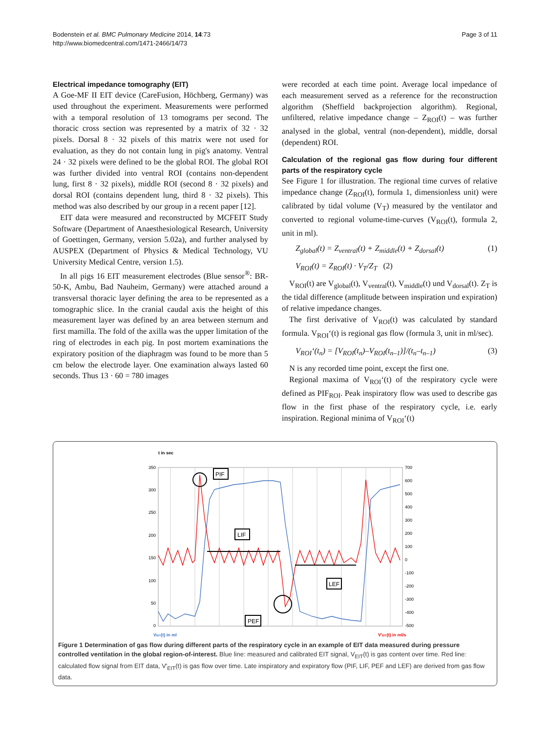Bodenstein et al. BMC Pulmonary Medicine 2014, 14:73
http://www.biomedcentral.com/1471-2466/14/73
Page 3 of 11
Electrical impedance tomography (EIT)
A Goe-MF II EIT device (CareFusion, Höchberg, Germany) was used throughout the experiment. Measurements were performed with a temporal resolution of 13 tomograms per second. The thoracic cross section was represented by a matrix of 32 · 32 pixels. Dorsal 8 · 32 pixels of this matrix were not used for evaluation, as they do not contain lung in pig's anatomy. Ventral 24 · 32 pixels were defined to be the global ROI. The global ROI was further divided into ventral ROI (contains non-dependent lung, first 8 · 32 pixels), middle ROI (second 8 · 32 pixels) and dorsal ROI (contains dependent lung, third 8 · 32 pixels). This method was also described by our group in a recent paper [12].
EIT data were measured and reconstructed by MCFEIT Study Software (Department of Anaesthesiological Research, University of Goettingen, Germany, version 5.02a), and further analysed by AUSPEX (Department of Physics & Medical Technology, VU University Medical Centre, version 1.5).
In all pigs 16 EIT measurement electrodes (Blue sensor<sup>®</sup>: BR-50-K, Ambu, Bad Nauheim, Germany) were attached around a transversal thoracic layer defining the area to be represented as a tomographic slice. In the cranial caudal axis the height of this measurement layer was defined by an area between sternum and first mamilla. The fold of the axilla was the upper limitation of the ring of electrodes in each pig. In post mortem examinations the expiratory position of the diaphragm was found to be more than 5 cm below the electrode layer. One examination always lasted 60 seconds. Thus 13 · 60 = 780 images
were recorded at each time point. Average local impedance of each measurement served as a reference for the reconstruction algorithm (Sheffield backprojection algorithm). Regional, unfiltered, relative impedance change – Z<sub>ROI</sub>(t) – was further analysed in the global, ventral (non-dependent), middle, dorsal (dependent) ROI.
Calculation of the regional gas flow during four different parts of the respiratory cycle
See Figure 1 for illustration. The regional time curves of relative impedance change (Z<sub>ROI</sub>(t), formula 1, dimensionless unit) were calibrated by tidal volume (V<sub>T</sub>) measured by the ventilator and converted to regional volume-time-curves (V<sub>ROI</sub>(t), formula 2, unit in ml).
Z<sub>global</sub>(t) = Z<sub>ventral</sub>(t) + Z<sub>middle</sub>(t) + Z<sub>dorsal</sub>(t) (1)
V<sub>ROI</sub>(t) = Z<sub>ROI</sub>(t) · V<sub>T</sub>/Z<sub>T</sub> (2)
V<sub>ROI</sub>(t) are V<sub>global</sub>(t), V<sub>ventral</sub>(t), V<sub>middle</sub>(t) und V<sub>dorsal</sub>(t). Z<sub>T</sub> is the tidal difference (amplitude between inspiration und expiration) of relative impedance changes.
The first derivative of V<sub>ROI</sub>(t) was calculated by standard formula. V<sub>ROI</sub>‘(t) is regional gas flow (formula 3, unit in ml/sec).
V<sub>ROI</sub>‘(t<sub>n</sub>) = [V<sub>ROI</sub>(t<sub>n</sub>)–V<sub>ROI</sub>(t<sub>n–1</sub>)]/(t<sub>n</sub>–t<sub>n–1</sub>) (3)
N is any recorded time point, except the first one.
Regional maxima of V<sub>ROI</sub>‘(t) of the respiratory cycle were defined as PIF<sub>ROI</sub>. Peak inspiratory flow was used to describe gas flow in the first phase of the respiratory cycle, i.e. early inspiration. Regional minima of V<sub>ROI</sub>‘(t)
t in sec
350
300
250
200
150
100
50
0
700
600
500
400
300
200
100
0
-100
-200
-300
-400
-500
PIF
LIF
LEF
PEF
VEIT(t) in ml
V'EIT(t) in ml/s
Figure 1 Determination of gas flow during different parts of the respiratory cycle in an example of EIT data measured during pressure controlled ventilation in the global region-of-interest. Blue line: measured and calibrated EIT signal, V<sub>EIT</sub>(t) is gas content over time. Red line: calculated flow signal from EIT data, V'<sub>EIT</sub>(t) is gas flow over time. Late inspiratory and expiratory flow (PIF, LIF, PEF and LEF) are derived from gas flow data.